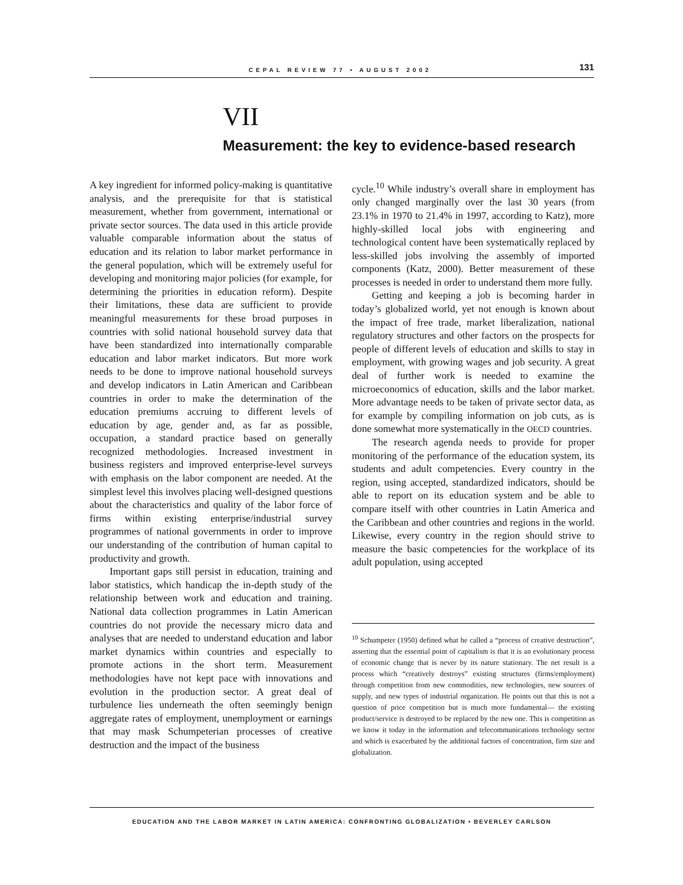CEPAL REVIEW 77 • AUGUST 2002 131
VII
Measurement: the key to evidence-based research
A key ingredient for informed policy-making is quantitative analysis, and the prerequisite for that is statistical measurement, whether from government, international or private sector sources. The data used in this article provide valuable comparable information about the status of education and its relation to labor market performance in the general population, which will be extremely useful for developing and monitoring major policies (for example, for determining the priorities in education reform). Despite their limitations, these data are sufficient to provide meaningful measurements for these broad purposes in countries with solid national household survey data that have been standardized into internationally comparable education and labor market indicators. But more work needs to be done to improve national household surveys and develop indicators in Latin American and Caribbean countries in order to make the determination of the education premiums accruing to different levels of education by age, gender and, as far as possible, occupation, a standard practice based on generally recognized methodologies. Increased investment in business registers and improved enterprise-level surveys with emphasis on the labor component are needed. At the simplest level this involves placing well-designed questions about the characteristics and quality of the labor force of firms within existing enterprise/industrial survey programmes of national governments in order to improve our understanding of the contribution of human capital to productivity and growth.
Important gaps still persist in education, training and labor statistics, which handicap the in-depth study of the relationship between work and education and training. National data collection programmes in Latin American countries do not provide the necessary micro data and analyses that are needed to understand education and labor market dynamics within countries and especially to promote actions in the short term. Measurement methodologies have not kept pace with innovations and evolution in the production sector. A great deal of turbulence lies underneath the often seemingly benign aggregate rates of employment, unemployment or earnings that may mask Schumpeterian processes of creative destruction and the impact of the business
cycle.<sup>10</sup> While industry’s overall share in employment has only changed marginally over the last 30 years (from 23.1% in 1970 to 21.4% in 1997, according to Katz), more highly-skilled local jobs with engineering and technological content have been systematically replaced by less-skilled jobs involving the assembly of imported components (Katz, 2000). Better measurement of these processes is needed in order to understand them more fully.
Getting and keeping a job is becoming harder in today’s globalized world, yet not enough is known about the impact of free trade, market liberalization, national regulatory structures and other factors on the prospects for people of different levels of education and skills to stay in employment, with growing wages and job security. A great deal of further work is needed to examine the microeconomics of education, skills and the labor market. More advantage needs to be taken of private sector data, as for example by compiling information on job cuts, as is done somewhat more systematically in the OECD countries.
The research agenda needs to provide for proper monitoring of the performance of the education system, its students and adult competencies. Every country in the region, using accepted, standardized indicators, should be able to report on its education system and be able to compare itself with other countries in Latin America and the Caribbean and other countries and regions in the world. Likewise, every country in the region should strive to measure the basic competencies for the workplace of its adult population, using accepted
<sup>10</sup> Schumpeter (1950) defined what he called a “process of creative destruction”, asserting that the essential point of capitalism is that it is an evolutionary process of economic change that is never by its nature stationary. The net result is a process which “creatively destroys” existing structures (firms/employment) through competition from new commodities, new technologies, new sources of supply, and new types of industrial organization. He points out that this is not a question of price competition but is much more fundamental— the existing product/service is destroyed to be replaced by the new one. This is competition as we know it today in the information and telecommunications technology sector and which is exacerbated by the additional factors of concentration, firm size and globalization.
EDUCATION AND THE LABOR MARKET IN LATIN AMERICA: CONFRONTING GLOBALIZATION • BEVERLEY CARLSON